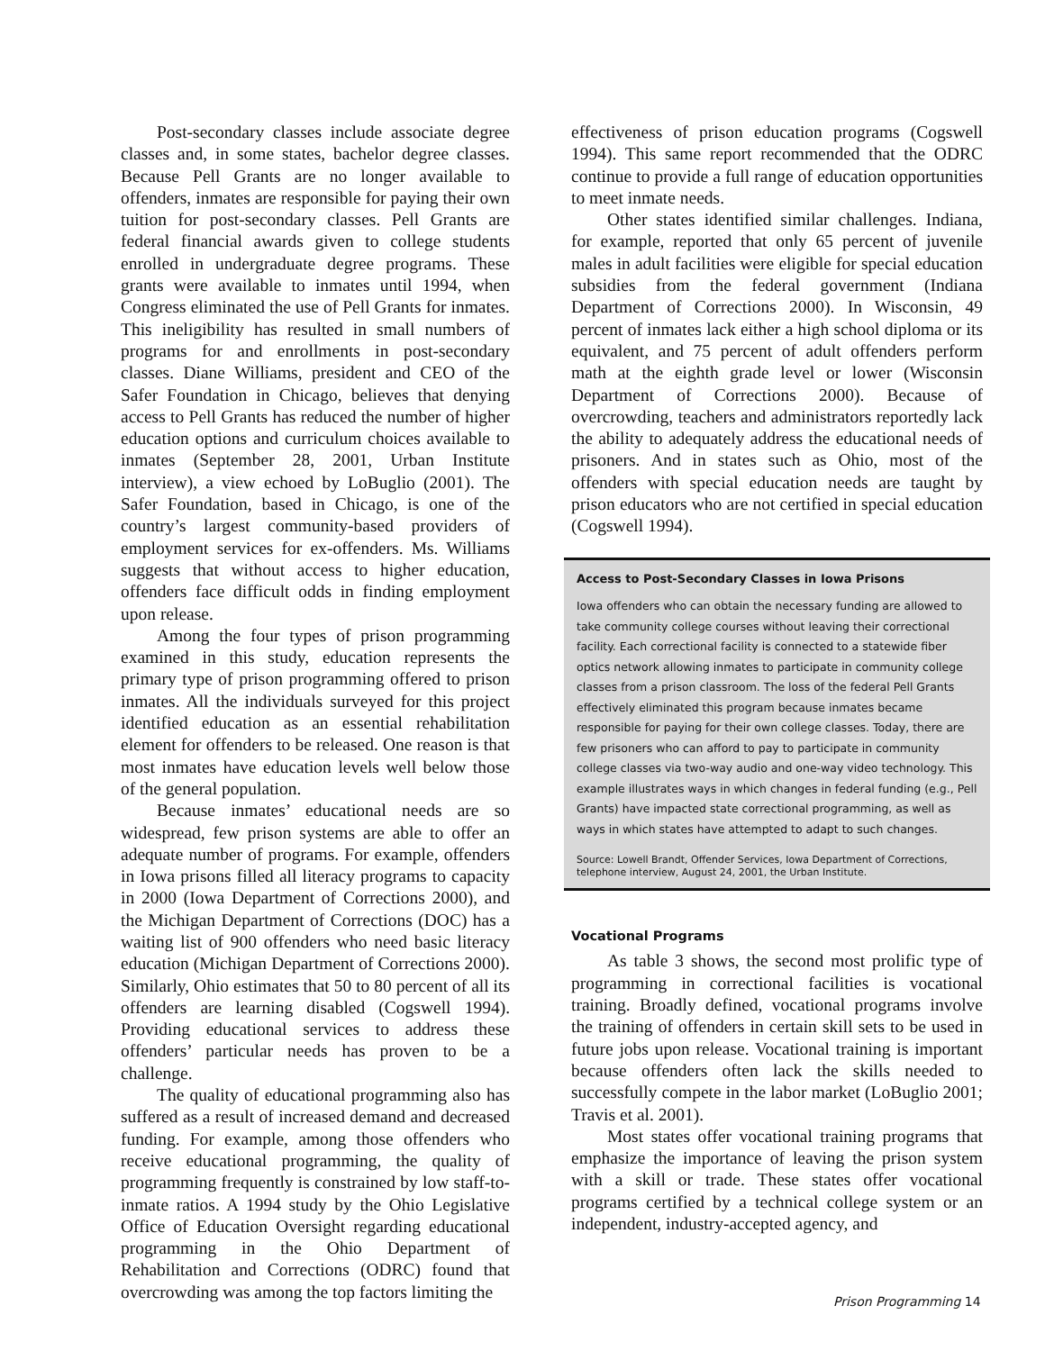Post-secondary classes include associate degree classes and, in some states, bachelor degree classes. Because Pell Grants are no longer available to offenders, inmates are responsible for paying their own tuition for post-secondary classes. Pell Grants are federal financial awards given to college students enrolled in undergraduate degree programs. These grants were available to inmates until 1994, when Congress eliminated the use of Pell Grants for inmates. This ineligibility has resulted in small numbers of programs for and enrollments in post-secondary classes. Diane Williams, president and CEO of the Safer Foundation in Chicago, believes that denying access to Pell Grants has reduced the number of higher education options and curriculum choices available to inmates (September 28, 2001, Urban Institute interview), a view echoed by LoBuglio (2001). The Safer Foundation, based in Chicago, is one of the country’s largest community-based providers of employment services for ex-offenders. Ms. Williams suggests that without access to higher education, offenders face difficult odds in finding employment upon release.
Among the four types of prison programming examined in this study, education represents the primary type of prison programming offered to prison inmates. All the individuals surveyed for this project identified education as an essential rehabilitation element for offenders to be released. One reason is that most inmates have education levels well below those of the general population.
Because inmates’ educational needs are so widespread, few prison systems are able to offer an adequate number of programs. For example, offenders in Iowa prisons filled all literacy programs to capacity in 2000 (Iowa Department of Corrections 2000), and the Michigan Department of Corrections (DOC) has a waiting list of 900 offenders who need basic literacy education (Michigan Department of Corrections 2000). Similarly, Ohio estimates that 50 to 80 percent of all its offenders are learning disabled (Cogswell 1994). Providing educational services to address these offenders’ particular needs has proven to be a challenge.
The quality of educational programming also has suffered as a result of increased demand and decreased funding. For example, among those offenders who receive educational programming, the quality of programming frequently is constrained by low staff-to-inmate ratios. A 1994 study by the Ohio Legislative Office of Education Oversight regarding educational programming in the Ohio Department of Rehabilitation and Corrections (ODRC) found that overcrowding was among the top factors limiting the
effectiveness of prison education programs (Cogswell 1994). This same report recommended that the ODRC continue to provide a full range of education opportunities to meet inmate needs.
Other states identified similar challenges. Indiana, for example, reported that only 65 percent of juvenile males in adult facilities were eligible for special education subsidies from the federal government (Indiana Department of Corrections 2000). In Wisconsin, 49 percent of inmates lack either a high school diploma or its equivalent, and 75 percent of adult offenders perform math at the eighth grade level or lower (Wisconsin Department of Corrections 2000). Because of overcrowding, teachers and administrators reportedly lack the ability to adequately address the educational needs of prisoners. And in states such as Ohio, most of the offenders with special education needs are taught by prison educators who are not certified in special education (Cogswell 1994).
Access to Post-Secondary Classes in Iowa Prisons
Iowa offenders who can obtain the necessary funding are allowed to take community college courses without leaving their correctional facility. Each correctional facility is connected to a statewide fiber optics network allowing inmates to participate in community college classes from a prison classroom. The loss of the federal Pell Grants effectively eliminated this program because inmates became responsible for paying for their own college classes. Today, there are few prisoners who can afford to pay to participate in community college classes via two-way audio and one-way video technology. This example illustrates ways in which changes in federal funding (e.g., Pell Grants) have impacted state correctional programming, as well as ways in which states have attempted to adapt to such changes.
Source: Lowell Brandt, Offender Services, Iowa Department of Corrections, telephone interview, August 24, 2001, the Urban Institute.
Vocational Programs
As table 3 shows, the second most prolific type of programming in correctional facilities is vocational training. Broadly defined, vocational programs involve the training of offenders in certain skill sets to be used in future jobs upon release. Vocational training is important because offenders often lack the skills needed to successfully compete in the labor market (LoBuglio 2001; Travis et al. 2001).
Most states offer vocational training programs that emphasize the importance of leaving the prison system with a skill or trade. These states offer vocational programs certified by a technical college system or an independent, industry-accepted agency, and
Prison Programming 14